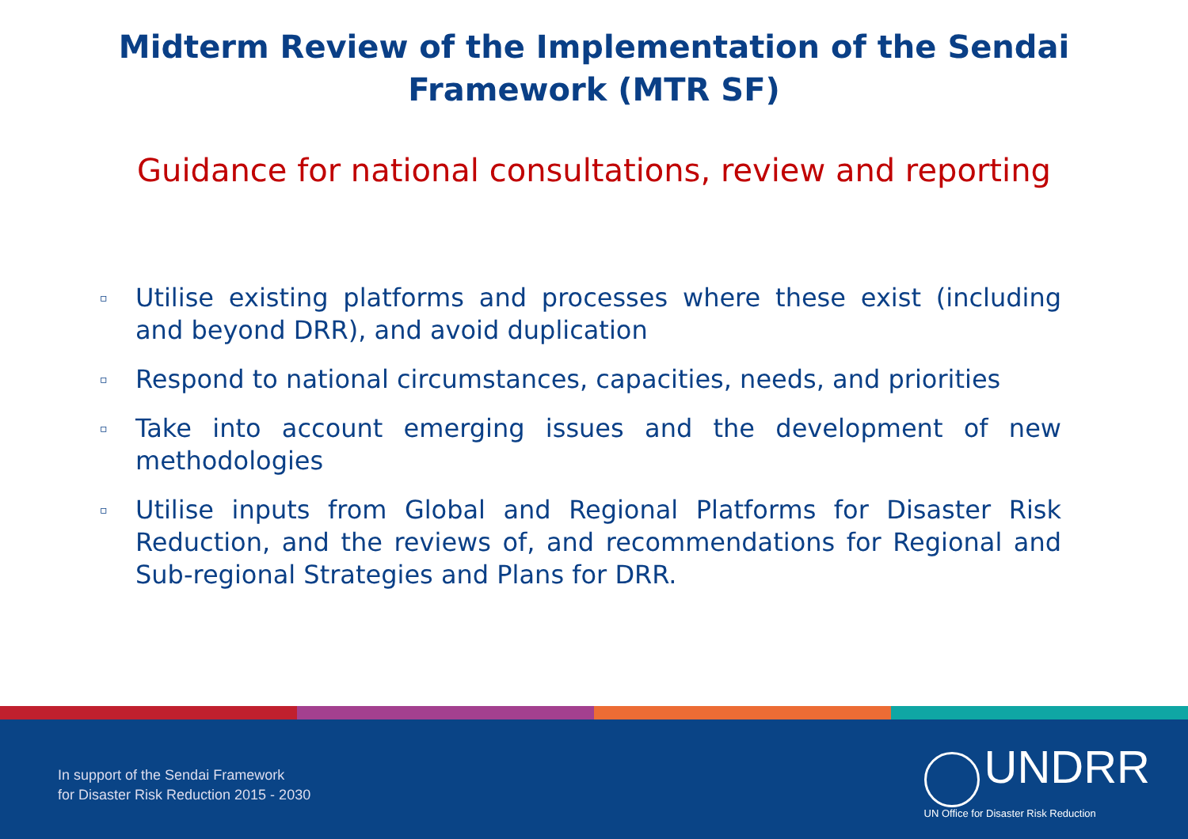Midterm Review of the Implementation of the Sendai
Framework (MTR SF)
Guidance for national consultations, review and reporting
▫ Utilise existing platforms and processes where these exist (including and beyond DRR), and avoid duplication
▫ Respond to national circumstances, capacities, needs, and priorities
▫ Take into account emerging issues and the development of new methodologies
▫ Utilise inputs from Global and Regional Platforms for Disaster Risk Reduction, and the reviews of, and recommendations for Regional and Sub-regional Strategies and Plans for DRR.
In support of the Sendai Framework
for Disaster Risk Reduction 2015 - 2030
UNDRR
UN Office for Disaster Risk Reduction